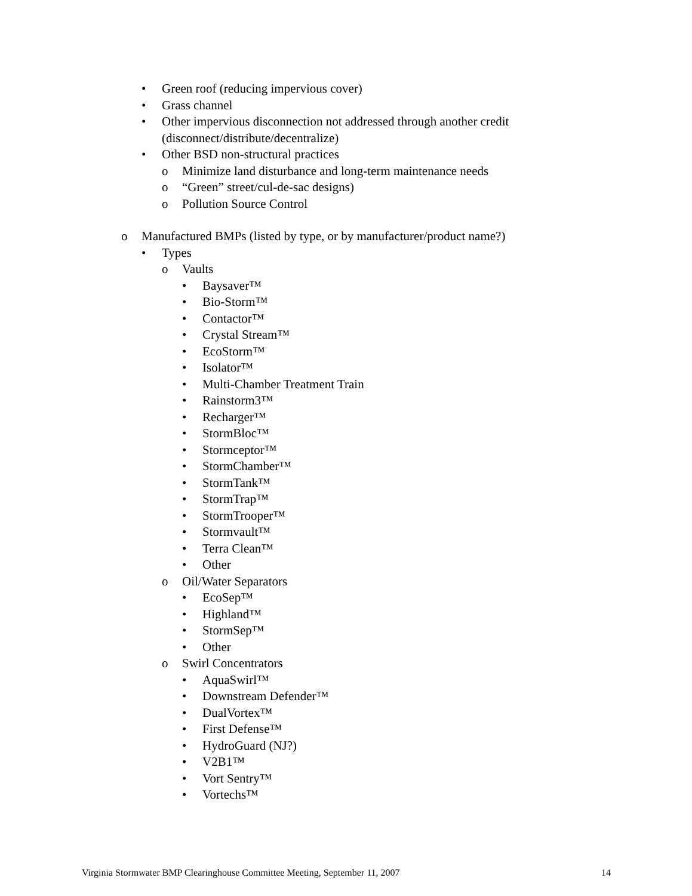• Green roof (reducing impervious cover)
• Grass channel
• Other impervious disconnection not addressed through another credit
(disconnect/distribute/decentralize)
• Other BSD non-structural practices
o Minimize land disturbance and long-term maintenance needs
o “Green” street/cul-de-sac designs)
o Pollution Source Control
o Manufactured BMPs (listed by type, or by manufacturer/product name?)
• Types
o Vaults
• Baysaver™
• Bio-Storm™
• Contactor™
• Crystal Stream™
• EcoStorm™
• Isolator™
• Multi-Chamber Treatment Train
• Rainstorm3™
• Recharger™
• StormBloc™
• Stormceptor™
• StormChamber™
• StormTank™
• StormTrap™
• StormTrooper™
• Stormvault™
• Terra Clean™
• Other
o Oil/Water Separators
• EcoSep™
• Highland™
• StormSep™
• Other
o Swirl Concentrators
• AquaSwirl™
• Downstream Defender™
• DualVortex™
• First Defense™
• HydroGuard (NJ?)
• V2B1™
• Vort Sentry™
• Vortechs™
Virginia Stormwater BMP Clearinghouse Committee Meeting, September 11, 2007 14